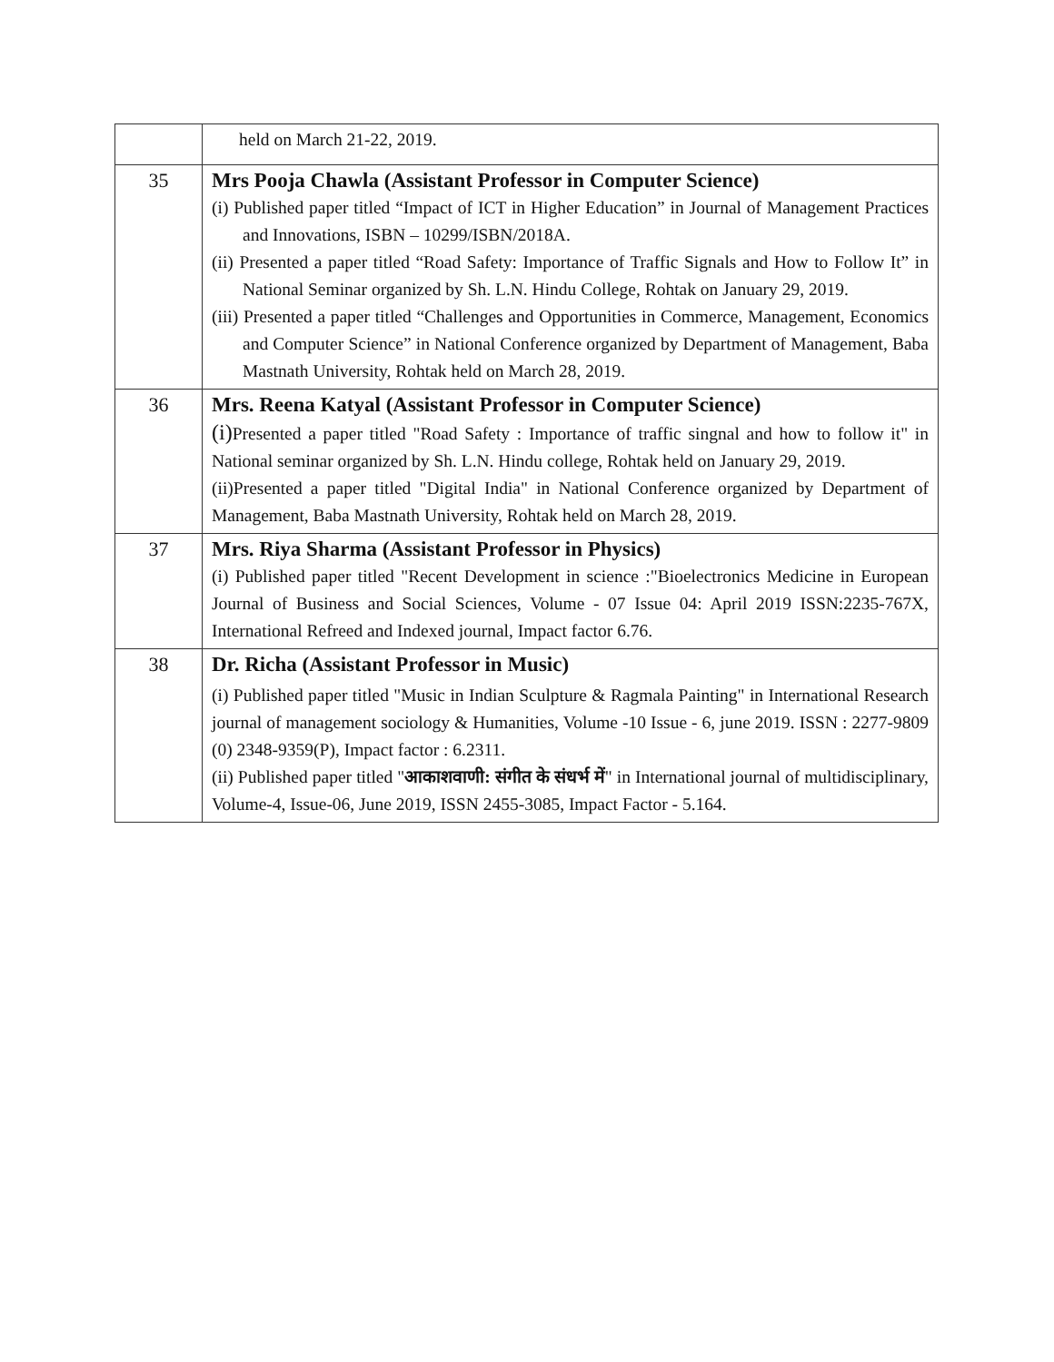| | held on March 21-22, 2019. |
| 35 | Mrs Pooja Chawla (Assistant Professor in Computer Science) (i) Published paper titled “Impact of ICT in Higher Education” in Journal of Management Practices and Innovations, ISBN – 10299/ISBN/2018A. (ii) Presented a paper titled “Road Safety: Importance of Traffic Signals and How to Follow It” in National Seminar organized by Sh. L.N. Hindu College, Rohtak on January 29, 2019. (iii) Presented a paper titled “Challenges and Opportunities in Commerce, Management, Economics and Computer Science” in National Conference organized by Department of Management, Baba Mastnath University, Rohtak held on March 28, 2019. |
| 36 | Mrs. Reena Katyal (Assistant Professor in Computer Science) (i) Presented a paper titled "Road Safety : Importance of traffic singnal and how to follow it" in National seminar organized by Sh. L.N. Hindu college, Rohtak held on January 29, 2019. (ii)Presented a paper titled "Digital India" in National Conference organized by Department of Management, Baba Mastnath University, Rohtak held on March 28, 2019. |
| 37 | Mrs. Riya Sharma (Assistant Professor in Physics) (i) Published paper titled "Recent Development in science :"Bioelectronics Medicine in European Journal of Business and Social Sciences, Volume - 07 Issue 04: April 2019 ISSN:2235-767X, International Refreed and Indexed journal, Impact factor 6.76. |
| 38 | Dr. Richa (Assistant Professor in Music) (i) Published paper titled "Music in Indian Sculpture & Ragmala Painting" in International Research journal of management sociology & Humanities, Volume -10 Issue - 6, june 2019. ISSN : 2277-9809 (0) 2348-9359(P), Impact factor : 6.2311. (ii) Published paper titled " आकाशवाणी: संगीत के संधर्भ में " in International journal of multidisciplinary, Volume-4, Issue-06, June 2019, ISSN 2455-3085, Impact Factor - 5.164. |